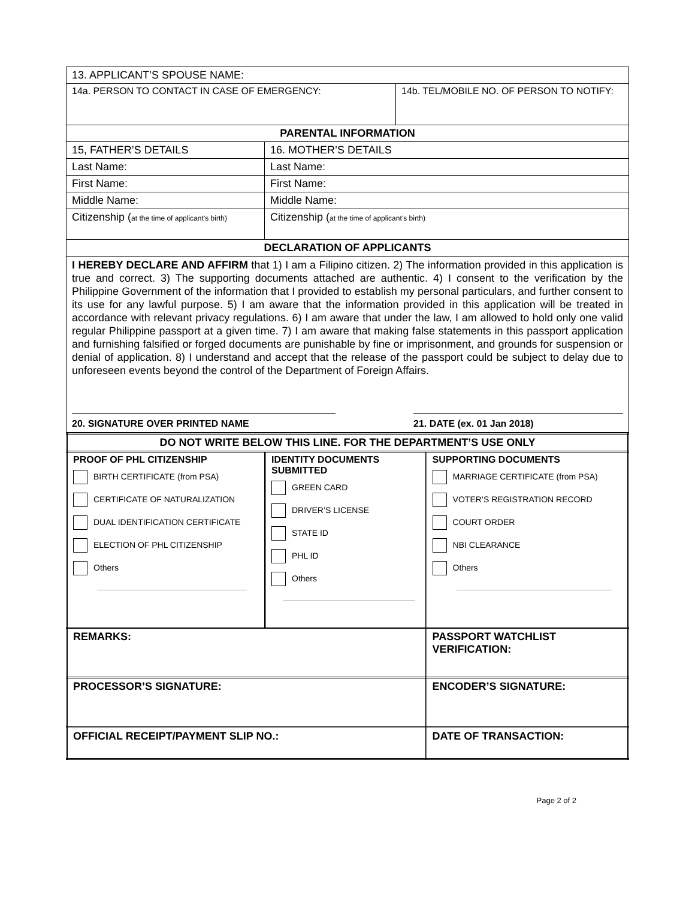| 13. APPLICANT’S SPOUSE NAME: | | |
| 14a. PERSON TO CONTACT IN CASE OF EMERGENCY: | | 14b. TEL/MOBILE NO. OF PERSON TO NOTIFY: |
| PARENTAL INFORMATION | | |
| 15, FATHER’S DETAILS | 16. MOTHER’S DETAILS | |
| Last Name: | Last Name: | |
| First Name: | First Name: | |
| Middle Name: | Middle Name: | |
| Citizenship ( at the time of applicant’s birth) | Citizenship ( at the time of applicant’s birth) | |
| DECLARATION OF APPLICANTS | | |
| I HEREBY DECLARE AND AFFIRM that 1) I am a Filipino citizen. 2) The information provided in this application is true and correct. 3) The supporting documents attached are authentic. 4) I consent to the verification by the Philippine Government of the information that I provided to establish my personal particulars, and further consent to its use for any lawful purpose. 5) I am aware that the information provided in this application will be treated in accordance with relevant privacy regulations. 6) I am aware that under the law, I am allowed to hold only one valid regular Philippine passport at a given time. 7) I am aware that making false statements in this passport application and furnishing falsified or forged documents are punishable by fine or imprisonment, and grounds for suspension or denial of application. 8) I understand and accept that the release of the passport could be subject to delay due to unforeseen events beyond the control of the Department of Foreign Affairs. 20. SIGNATURE OVER PRINTED NAME 21. DATE (ex. 01 Jan 2018) | | |
| DO NOT WRITE BELOW THIS LINE. FOR THE DEPARTMENT’S USE ONLY | | | |
| PROOF OF PHL CITIZENSHIP BIRTH CERTIFICATE (from PSA) CERTIFICATE OF NATURALIZATION DUAL IDENTIFICATION CERTIFICATE ELECTION OF PHL CITIZENSHIP Others | IDENTITY DOCUMENTS SUBMITTED GREEN CARD DRIVER’S LICENSE STATE ID PHL ID Others | | SUPPORTING DOCUMENTS MARRIAGE CERTIFICATE (from PSA) VOTER’S REGISTRATION RECORD COURT ORDER NBI CLEARANCE Others |
| REMARKS: | | PASSPORT WATCHLIST VERIFICATION: | |
| PROCESSOR’S SIGNATURE: | | ENCODER’S SIGNATURE: | |
| OFFICIAL RECEIPT/PAYMENT SLIP NO.: | | DATE OF TRANSACTION: | |
Page 2 of 2